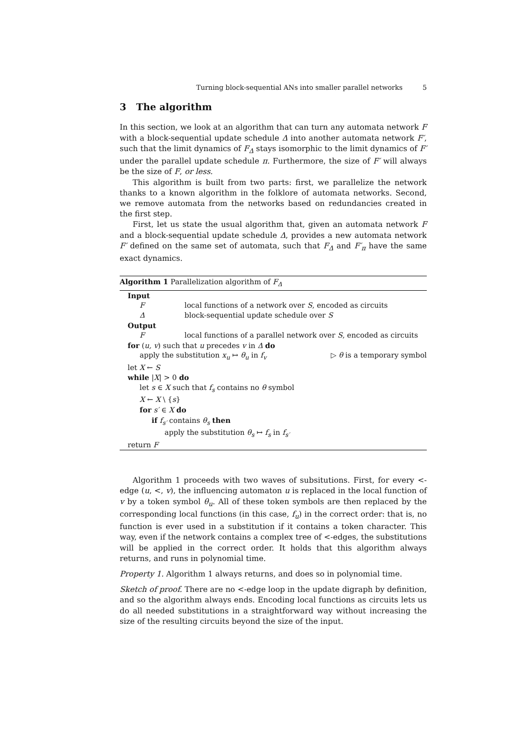Turning block-sequential ANs into smaller parallel networks 5
3 The algorithm
In this section, we look at an algorithm that can turn any automata network F with a block-sequential update schedule Δ into another automata network F′, such that the limit dynamics of F<sub>Δ</sub> stays isomorphic to the limit dynamics of F′ under the parallel update schedule π. Furthermore, the size of F′ will always be the size of F, or less.
This algorithm is built from two parts: first, we parallelize the network thanks to a known algorithm in the folklore of automata networks. Second, we remove automata from the networks based on redundancies created in the first step.
First, let us state the usual algorithm that, given an automata network F and a block-sequential update schedule Δ, provides a new automata network F′ defined on the same set of automata, such that F<sub>Δ</sub> and F′<sub>π</sub> have the same exact dynamics.
Algorithm 1 Parallelization algorithm of F<sub>Δ</sub>
Input
Flocal functions of a network over S, encoded as circuits
Δblock-sequential update schedule over S
Output
Flocal functions of a parallel network over S, encoded as circuits
for (u, v) such that u precedes v in Δ do
apply the substitution x<sub>u</sub> ↦ θ<sub>u</sub> in f<sub>v</sub> ▷ θ is a temporary symbol
let X ← S
while |X| > 0 do
let s ∈ X such that f<sub>s</sub> contains no θ symbol
X ← X \ {s}
for s′ ∈ X do
if f<sub>s′</sub> contains θ<sub>s</sub> then
apply the substitution θ<sub>s</sub> ↦ f<sub>s</sub> in f<sub>s′</sub>
return F
Algorithm 1 proceeds with two waves of subsitutions. First, for every <-edge (u, <, v), the influencing automaton u is replaced in the local function of v by a token symbol θ<sub>u</sub>. All of these token symbols are then replaced by the corresponding local functions (in this case, f<sub>u</sub>) in the correct order: that is, no function is ever used in a substitution if it contains a token character. This way, even if the network contains a complex tree of <-edges, the substitutions will be applied in the correct order. It holds that this algorithm always returns, and runs in polynomial time.
Property 1. Algorithm 1 always returns, and does so in polynomial time.
Sketch of proof. There are no <-edge loop in the update digraph by definition, and so the algorithm always ends. Encoding local functions as circuits lets us do all needed substitutions in a straightforward way without increasing the size of the resulting circuits beyond the size of the input.